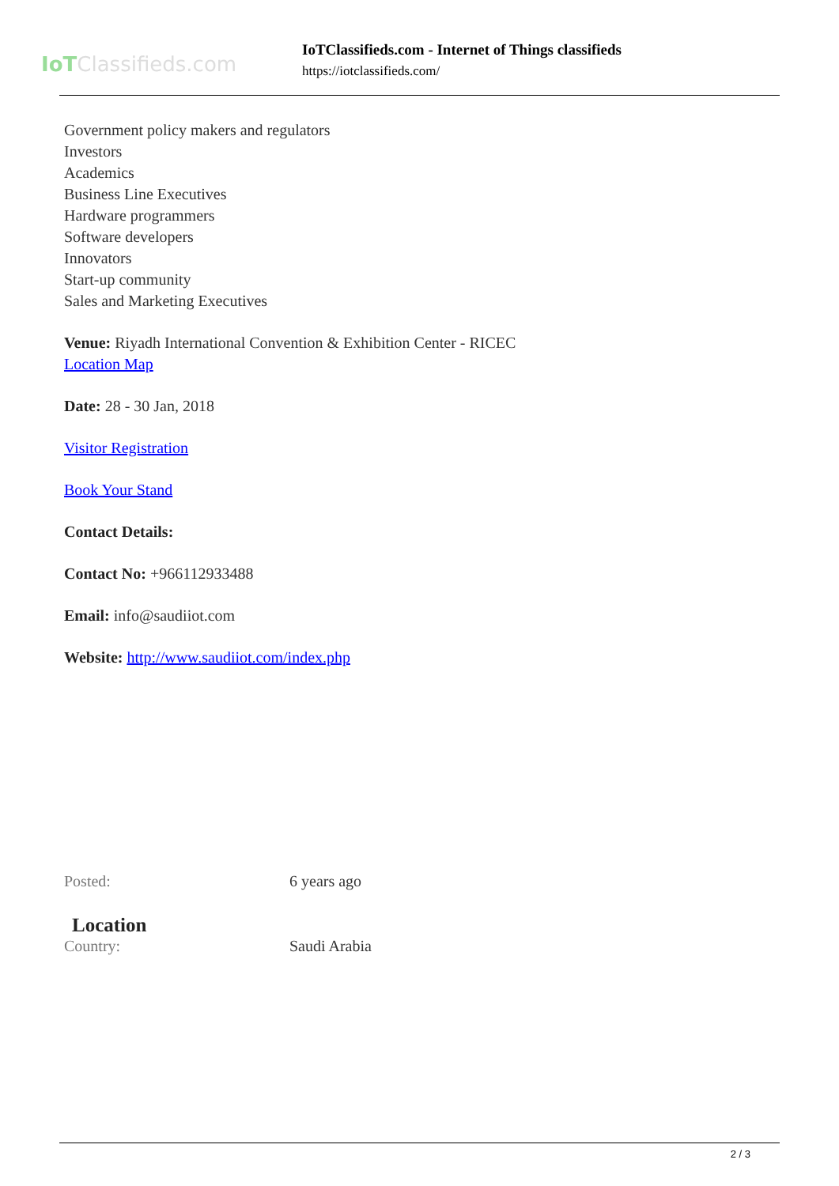IoTClassifieds.com
IoTClassifieds.com - Internet of Things classifieds
https://iotclassifieds.com/
Government policy makers and regulators
Investors
Academics
Business Line Executives
Hardware programmers
Software developers
Innovators
Start-up community
Sales and Marketing Executives
Venue: Riyadh International Convention & Exhibition Center - RICEC
Location Map
Date: 28 - 30 Jan, 2018
Visitor Registration
Book Your Stand
Contact Details:
Contact No: +966112933488
Email: info@saudiiot.com
Website: http://www.saudiiot.com/index.php
Posted: 6 years ago
Location
Country: Saudi Arabia
2 / 3